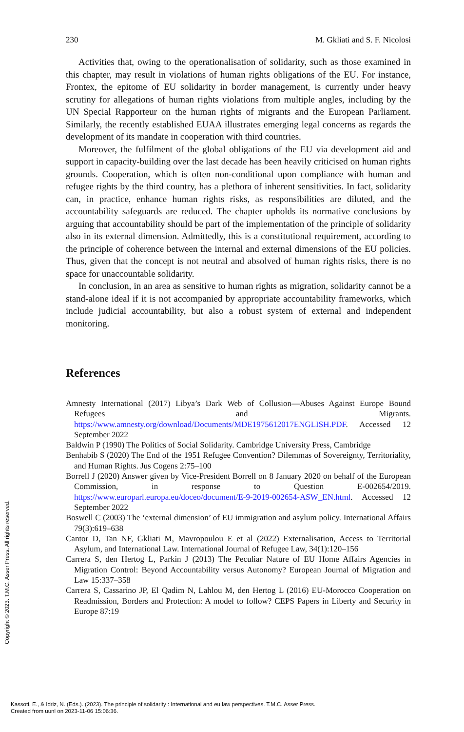230 M. Gkliati and S. F. Nicolosi
Activities that, owing to the operationalisation of solidarity, such as those examined in this chapter, may result in violations of human rights obligations of the EU. For instance, Frontex, the epitome of EU solidarity in border management, is currently under heavy scrutiny for allegations of human rights violations from multiple angles, including by the UN Special Rapporteur on the human rights of migrants and the European Parliament. Similarly, the recently established EUAA illustrates emerging legal concerns as regards the development of its mandate in cooperation with third countries.
Moreover, the fulfilment of the global obligations of the EU via development aid and support in capacity-building over the last decade has been heavily criticised on human rights grounds. Cooperation, which is often non-conditional upon compliance with human and refugee rights by the third country, has a plethora of inherent sensitivities. In fact, solidarity can, in practice, enhance human rights risks, as responsibilities are diluted, and the accountability safeguards are reduced. The chapter upholds its normative conclusions by arguing that accountability should be part of the implementation of the principle of solidarity also in its external dimension. Admittedly, this is a constitutional requirement, according to the principle of coherence between the internal and external dimensions of the EU policies. Thus, given that the concept is not neutral and absolved of human rights risks, there is no space for unaccountable solidarity.
In conclusion, in an area as sensitive to human rights as migration, solidarity cannot be a stand-alone ideal if it is not accompanied by appropriate accountability frameworks, which include judicial accountability, but also a robust system of external and independent monitoring.
References
Amnesty International (2017) Libya’s Dark Web of Collusion—Abuses Against Europe Bound Refugees and Migrants. https://www.amnesty.org/download/Documents/MDE1975612017ENGLISH.PDF. Accessed 12 September 2022
Baldwin P (1990) The Politics of Social Solidarity. Cambridge University Press, Cambridge
Benhabib S (2020) The End of the 1951 Refugee Convention? Dilemmas of Sovereignty, Territoriality, and Human Rights. Jus Cogens 2:75–100
Borrell J (2020) Answer given by Vice-President Borrell on 8 January 2020 on behalf of the European Commission, in response to Question E-002654/2019. https://www.europarl.europa.eu/doceo/document/E-9-2019-002654-ASW_EN.html. Accessed 12 September 2022
Boswell C (2003) The ‘external dimension’ of EU immigration and asylum policy. International Affairs 79(3):619–638
Cantor D, Tan NF, Gkliati M, Mavropoulou E et al (2022) Externalisation, Access to Territorial Asylum, and International Law. International Journal of Refugee Law, 34(1):120–156
Carrera S, den Hertog L, Parkin J (2013) The Peculiar Nature of EU Home Affairs Agencies in Migration Control: Beyond Accountability versus Autonomy? European Journal of Migration and Law 15:337–358
Carrera S, Cassarino JP, El Qadim N, Lahlou M, den Hertog L (2016) EU-Morocco Cooperation on Readmission, Borders and Protection: A model to follow? CEPS Papers in Liberty and Security in Europe 87:19
Copyright © 2023. T.M.C. Asser Press. All rights reserved.
Kassoti, E., & Idriz, N. (Eds.). (2023). The principle of solidarity : International and eu law perspectives. T.M.C. Asser Press.
Created from uunl on 2023-11-06 15:06:36.